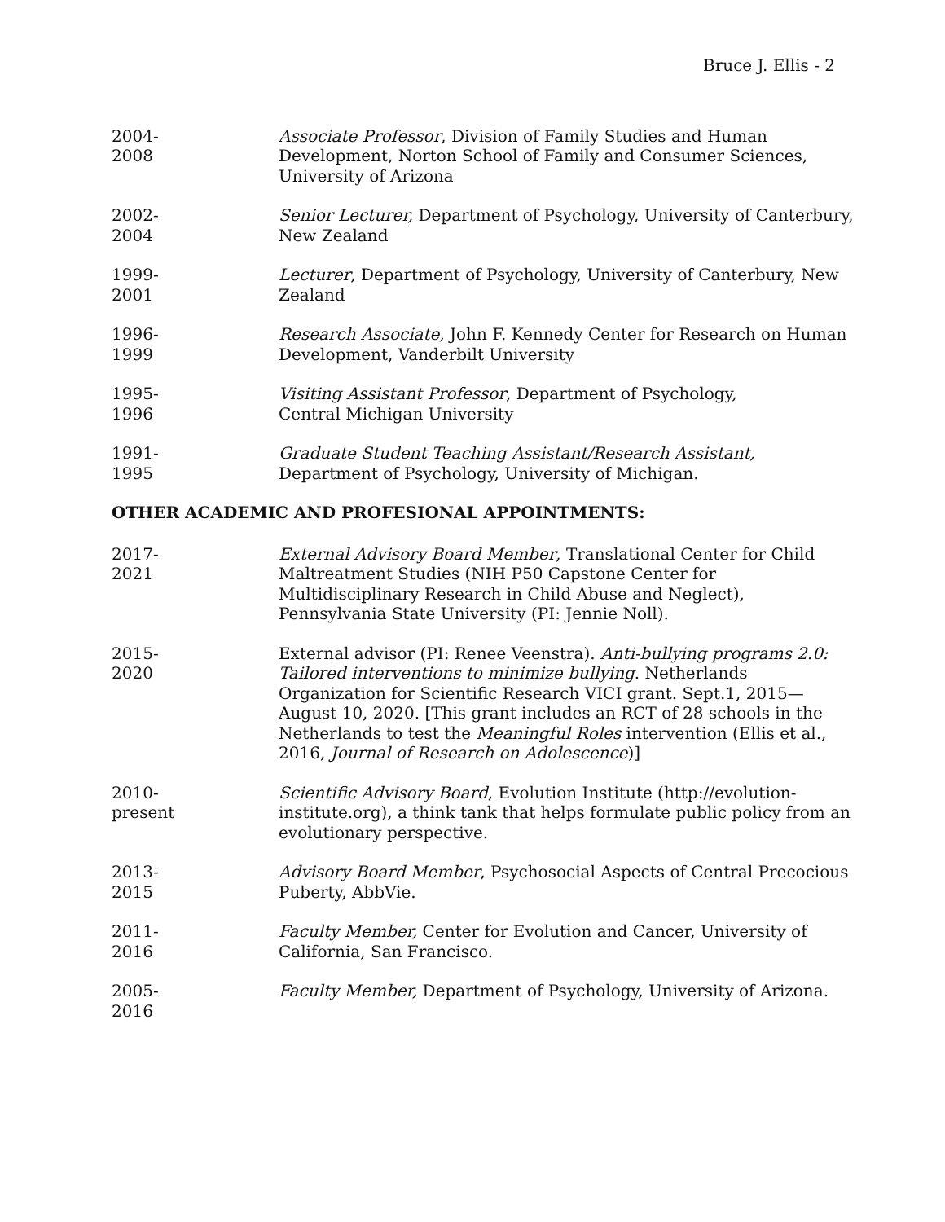Bruce J. Ellis - 2
2004-
2008
Associate Professor, Division of Family Studies and Human Development, Norton School of Family and Consumer Sciences, University of Arizona
2002-
2004
Senior Lecturer, Department of Psychology, University of Canterbury, New Zealand
1999-
2001
Lecturer, Department of Psychology, University of Canterbury, New Zealand
1996-
1999
Research Associate, John F. Kennedy Center for Research on Human Development, Vanderbilt University
1995-
1996
Visiting Assistant Professor, Department of Psychology,
Central Michigan University
1991-
1995
Graduate Student Teaching Assistant/Research Assistant,
Department of Psychology, University of Michigan.
OTHER ACADEMIC AND PROFESIONAL APPOINTMENTS:
2017-
2021
External Advisory Board Member, Translational Center for Child Maltreatment Studies (NIH P50 Capstone Center for Multidisciplinary Research in Child Abuse and Neglect), Pennsylvania State University (PI: Jennie Noll).
2015-
2020
External advisor (PI: Renee Veenstra). Anti-bullying programs 2.0: Tailored interventions to minimize bullying. Netherlands Organization for Scientific Research VICI grant. Sept.1, 2015—August 10, 2020. [This grant includes an RCT of 28 schools in the Netherlands to test the Meaningful Roles intervention (Ellis et al., 2016, Journal of Research on Adolescence)]
2010-
present
Scientific Advisory Board, Evolution Institute (http://evolution-institute.org), a think tank that helps formulate public policy from an evolutionary perspective.
2013-
2015
Advisory Board Member, Psychosocial Aspects of Central Precocious Puberty, AbbVie.
2011-
2016
Faculty Member, Center for Evolution and Cancer, University of California, San Francisco.
2005-
2016
Faculty Member, Department of Psychology, University of Arizona.